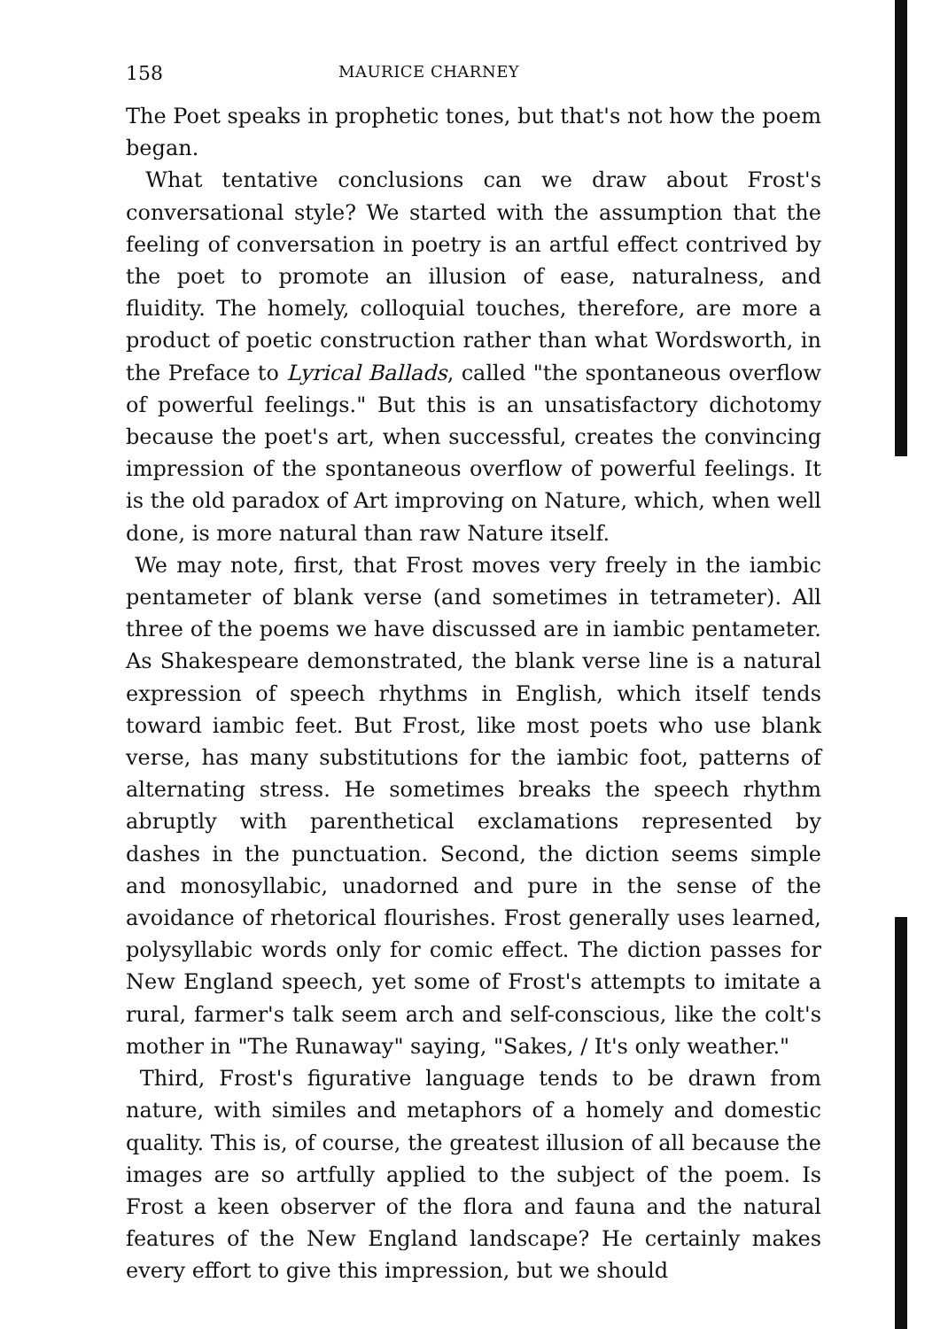158 MAURICE CHARNEY
The Poet speaks in prophetic tones, but that's not how the poem began.
What tentative conclusions can we draw about Frost's conversational style? We started with the assumption that the feeling of conversation in poetry is an artful effect contrived by the poet to promote an illusion of ease, naturalness, and fluidity. The homely, colloquial touches, therefore, are more a product of poetic construction rather than what Wordsworth, in the Preface to Lyrical Ballads, called "the spontaneous overflow of powerful feelings." But this is an unsatisfactory dichotomy because the poet's art, when successful, creates the convincing impression of the spontaneous overflow of powerful feelings. It is the old paradox of Art improving on Nature, which, when well done, is more natural than raw Nature itself.
We may note, first, that Frost moves very freely in the iambic pentameter of blank verse (and sometimes in tetrameter). All three of the poems we have discussed are in iambic pentameter. As Shakespeare demonstrated, the blank verse line is a natural expression of speech rhythms in English, which itself tends toward iambic feet. But Frost, like most poets who use blank verse, has many substitutions for the iambic foot, patterns of alternating stress. He sometimes breaks the speech rhythm abruptly with parenthetical exclamations represented by dashes in the punctuation. Second, the diction seems simple and monosyllabic, unadorned and pure in the sense of the avoidance of rhetorical flourishes. Frost generally uses learned, polysyllabic words only for comic effect. The diction passes for New England speech, yet some of Frost's attempts to imitate a rural, farmer's talk seem arch and self-conscious, like the colt's mother in "The Runaway" saying, "Sakes, / It's only weather."
Third, Frost's figurative language tends to be drawn from nature, with similes and metaphors of a homely and domestic quality. This is, of course, the greatest illusion of all because the images are so artfully applied to the subject of the poem. Is Frost a keen observer of the flora and fauna and the natural features of the New England landscape? He certainly makes every effort to give this impression, but we should